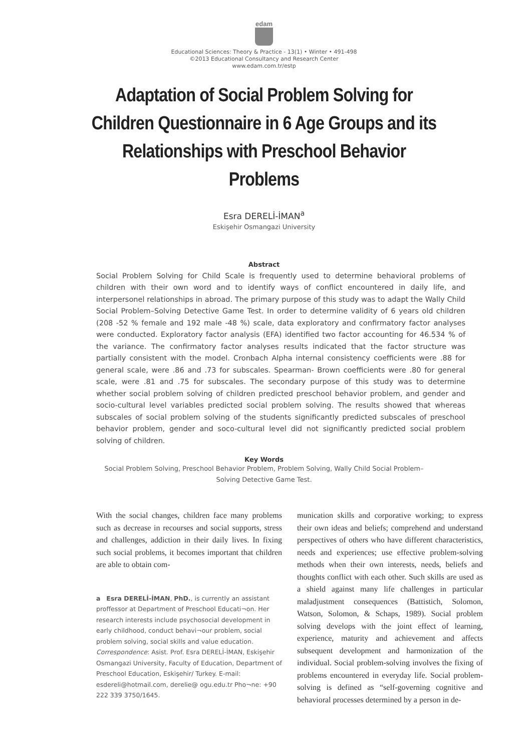edam
Educational Sciences: Theory & Practice - 13(1) • Winter • 491-498
©2013 Educational Consultancy and Research Center
www.edam.com.tr/estp
Adaptation of Social Problem Solving for Children Questionnaire in 6 Age Groups and its Relationships with Preschool Behavior Problems
Esra DERELİ-İMAN<sup>a</sup>
Eskişehir Osmangazi University
Abstract
Social Problem Solving for Child Scale is frequently used to determine behavioral problems of children with their own word and to identify ways of conflict encountered in daily life, and interpersonel relationships in abroad. The primary purpose of this study was to adapt the Wally Child Social Problem–Solving Detective Game Test. In order to determine validity of 6 years old children (208 -52 % female and 192 male -48 %) scale, data exploratory and confirmatory factor analyses were conducted. Exploratory factor analysis (EFA) identified two factor accounting for 46.534 % of the variance. The confirmatory factor analyses results indicated that the factor structure was partially consistent with the model. Cronbach Alpha internal consistency coefficients were .88 for general scale, were .86 and .73 for subscales. Spearman- Brown coefficients were .80 for general scale, were .81 and .75 for subscales. The secondary purpose of this study was to determine whether social problem solving of children predicted preschool behavior problem, and gender and socio-cultural level variables predicted social problem solving. The results showed that whereas subscales of social problem solving of the students significantly predicted subscales of preschool behavior problem, gender and soco-cultural level did not significantly predicted social problem solving of children.
Key Words
Social Problem Solving, Preschool Behavior Problem, Problem Solving, Wally Child Social Problem–Solving Detective Game Test.
With the social changes, children face many problems such as decrease in recourses and social supports, stress and challenges, addiction in their daily lives. In fixing such social problems, it becomes important that children are able to obtain com-
a Esra DERELİ-İMAN, PhD., is currently an assistant proffessor at Department of Preschool Educati¬on. Her research interests include psychosocial development in early childhood, conduct behavi¬our problem, social problem solving, social skills and value education. Correspondence: Asist. Prof. Esra DERELİ-İMAN, Eskişehir Osmangazi University, Faculty of Education, Department of Preschool Education, Eskişehir/ Turkey. E-mail: esdereli@hotmail.com, derelie@ ogu.edu.tr Pho¬ne: +90 222 339 3750/1645.
munication skills and corporative working; to express their own ideas and beliefs; comprehend and understand perspectives of others who have different characteristics, needs and experiences; use effective problem-solving methods when their own interests, needs, beliefs and thoughts conflict with each other. Such skills are used as a shield against many life challenges in particular maladjustment consequences (Battistich, Solomon, Watson, Solomon, & Schaps, 1989). Social problem solving develops with the joint effect of learning, experience, maturity and achievement and affects subsequent development and harmonization of the individual. Social problem-solving involves the fixing of problems encountered in everyday life. Social problem-solving is defined as “self-governing cognitive and behavioral processes determined by a person in de-